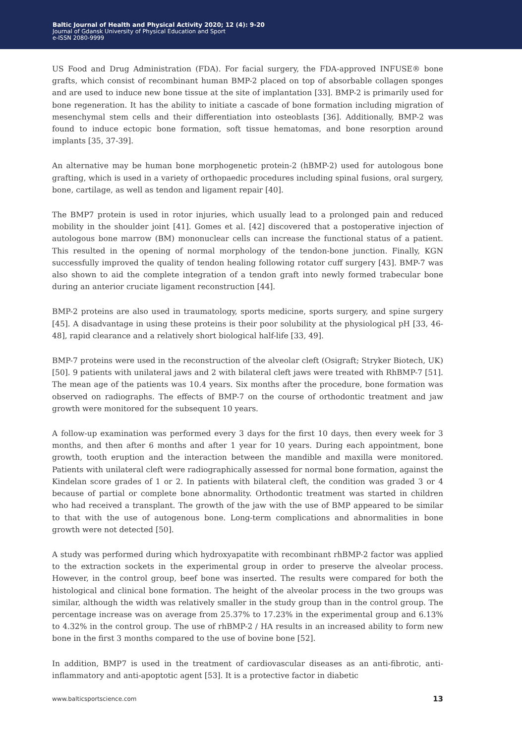Baltic Journal of Health and Physical Activity 2020; 12 (4): 9-20
Journal of Gdansk University of Physical Education and Sport
e-ISSN 2080-9999
US Food and Drug Administration (FDA). For facial surgery, the FDA-approved INFUSE® bone grafts, which consist of recombinant human BMP-2 placed on top of absorbable collagen sponges and are used to induce new bone tissue at the site of implantation [33]. BMP-2 is primarily used for bone regeneration. It has the ability to initiate a cascade of bone formation including migration of mesenchymal stem cells and their differentiation into osteoblasts [36]. Additionally, BMP-2 was found to induce ectopic bone formation, soft tissue hematomas, and bone resorption around implants [35, 37-39].
An alternative may be human bone morphogenetic protein-2 (hBMP-2) used for autologous bone grafting, which is used in a variety of orthopaedic procedures including spinal fusions, oral surgery, bone, cartilage, as well as tendon and ligament repair [40].
The BMP7 protein is used in rotor injuries, which usually lead to a prolonged pain and reduced mobility in the shoulder joint [41]. Gomes et al. [42] discovered that a postoperative injection of autologous bone marrow (BM) mononuclear cells can increase the functional status of a patient. This resulted in the opening of normal morphology of the tendon-bone junction. Finally, KGN successfully improved the quality of tendon healing following rotator cuff surgery [43]. BMP-7 was also shown to aid the complete integration of a tendon graft into newly formed trabecular bone during an anterior cruciate ligament reconstruction [44].
BMP-2 proteins are also used in traumatology, sports medicine, sports surgery, and spine surgery [45]. A disadvantage in using these proteins is their poor solubility at the physiological pH [33, 46-48], rapid clearance and a relatively short biological half-life [33, 49].
BMP-7 proteins were used in the reconstruction of the alveolar cleft (Osigraft; Stryker Biotech, UK) [50]. 9 patients with unilateral jaws and 2 with bilateral cleft jaws were treated with RhBMP-7 [51]. The mean age of the patients was 10.4 years. Six months after the procedure, bone formation was observed on radiographs. The effects of BMP-7 on the course of orthodontic treatment and jaw growth were monitored for the subsequent 10 years.
A follow-up examination was performed every 3 days for the first 10 days, then every week for 3 months, and then after 6 months and after 1 year for 10 years. During each appointment, bone growth, tooth eruption and the interaction between the mandible and maxilla were monitored. Patients with unilateral cleft were radiographically assessed for normal bone formation, against the Kindelan score grades of 1 or 2. In patients with bilateral cleft, the condition was graded 3 or 4 because of partial or complete bone abnormality. Orthodontic treatment was started in children who had received a transplant. The growth of the jaw with the use of BMP appeared to be similar to that with the use of autogenous bone. Long-term complications and abnormalities in bone growth were not detected [50].
A study was performed during which hydroxyapatite with recombinant rhBMP-2 factor was applied to the extraction sockets in the experimental group in order to preserve the alveolar process. However, in the control group, beef bone was inserted. The results were compared for both the histological and clinical bone formation. The height of the alveolar process in the two groups was similar, although the width was relatively smaller in the study group than in the control group. The percentage increase was on average from 25.37% to 17.23% in the experimental group and 6.13% to 4.32% in the control group. The use of rhBMP-2 / HA results in an increased ability to form new bone in the first 3 months compared to the use of bovine bone [52].
In addition, BMP7 is used in the treatment of cardiovascular diseases as an anti-fibrotic, anti-inflammatory and anti-apoptotic agent [53]. It is a protective factor in diabetic
www.balticsportscience.com 13